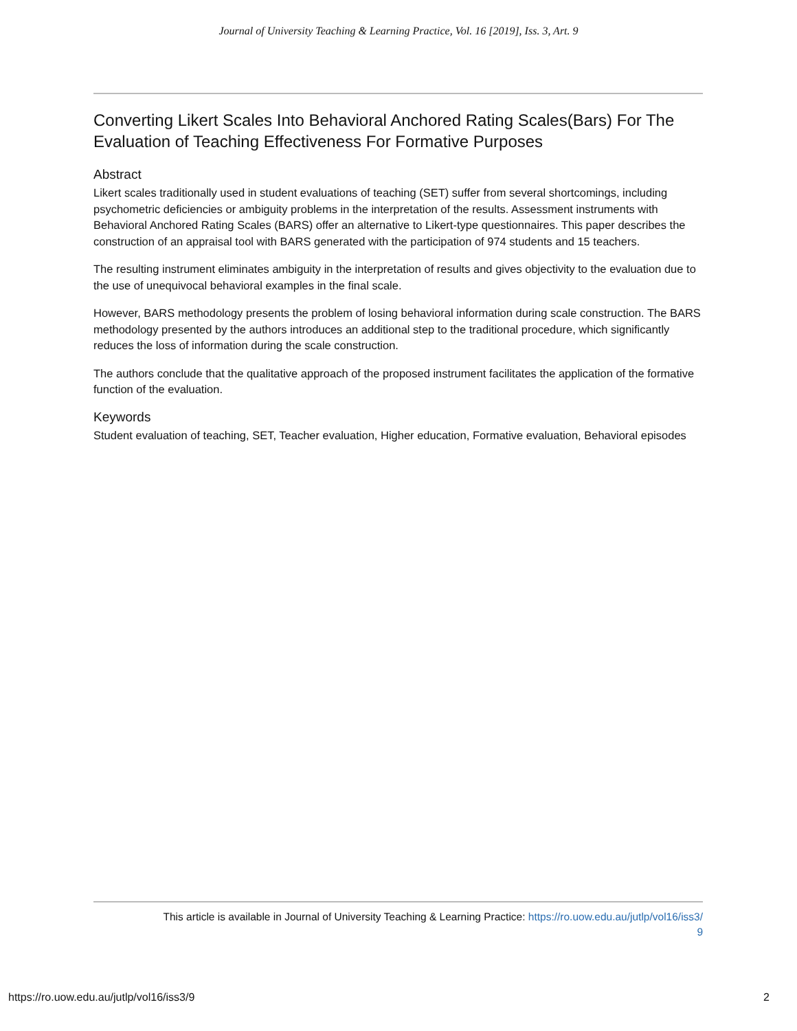Journal of University Teaching & Learning Practice, Vol. 16 [2019], Iss. 3, Art. 9
Converting Likert Scales Into Behavioral Anchored Rating Scales(Bars) For The Evaluation of Teaching Effectiveness For Formative Purposes
Abstract
Likert scales traditionally used in student evaluations of teaching (SET) suffer from several shortcomings, including psychometric deficiencies or ambiguity problems in the interpretation of the results. Assessment instruments with Behavioral Anchored Rating Scales (BARS) offer an alternative to Likert-type questionnaires. This paper describes the construction of an appraisal tool with BARS generated with the participation of 974 students and 15 teachers.
The resulting instrument eliminates ambiguity in the interpretation of results and gives objectivity to the evaluation due to the use of unequivocal behavioral examples in the final scale.
However, BARS methodology presents the problem of losing behavioral information during scale construction. The BARS methodology presented by the authors introduces an additional step to the traditional procedure, which significantly reduces the loss of information during the scale construction.
The authors conclude that the qualitative approach of the proposed instrument facilitates the application of the formative function of the evaluation.
Keywords
Student evaluation of teaching, SET, Teacher evaluation, Higher education, Formative evaluation, Behavioral episodes
This article is available in Journal of University Teaching & Learning Practice: https://ro.uow.edu.au/jutlp/vol16/iss3/
9
https://ro.uow.edu.au/jutlp/vol16/iss3/9 2